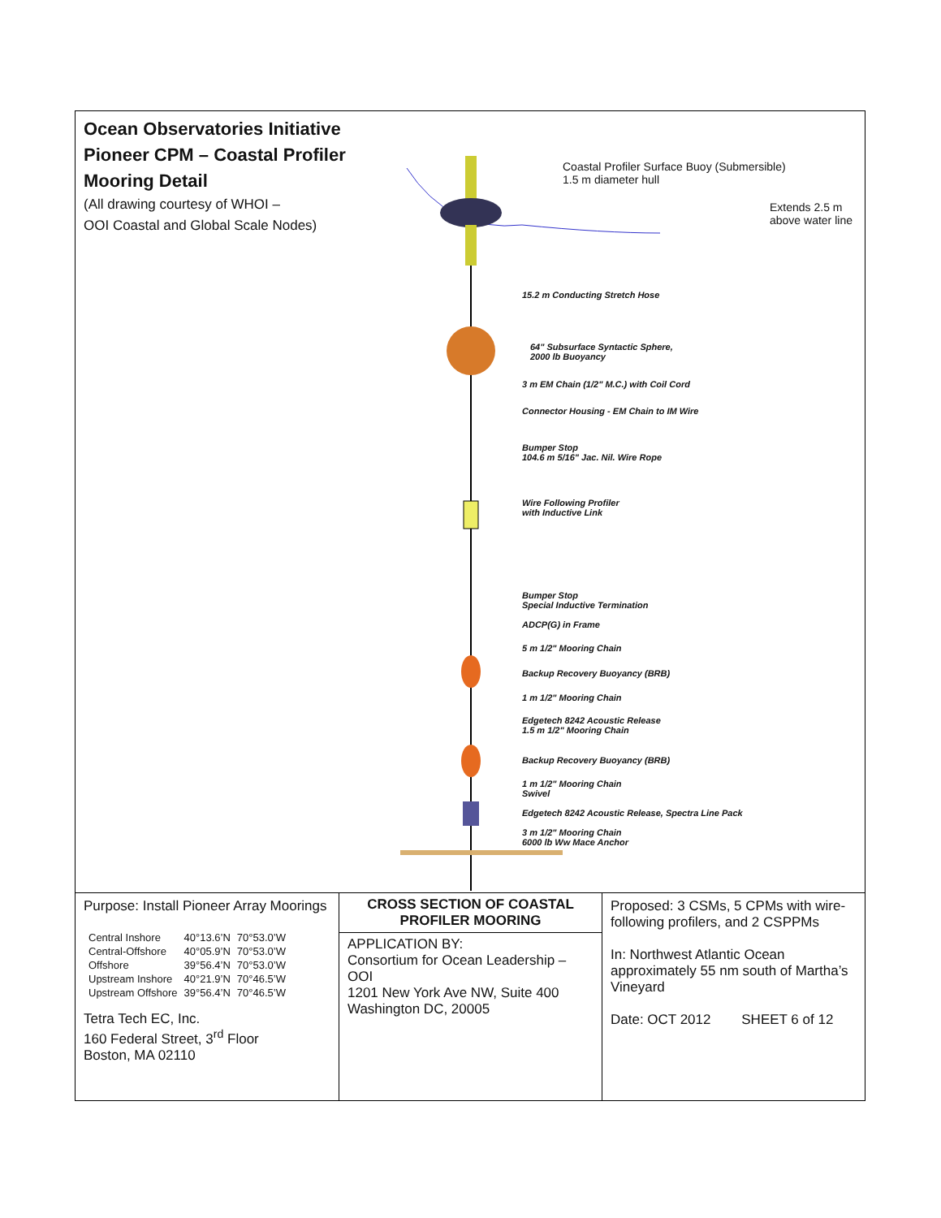Ocean Observatories Initiative
Pioneer CPM – Coastal Profiler
Mooring Detail
(All drawing courtesy of WHOI –
OOI Coastal and Global Scale Nodes)
Coastal Profiler Surface Buoy (Submersible)
1.5 m diameter hull
Extends 2.5 m above water line
15.2 m Conducting Stretch Hose
64" Subsurface Syntactic Sphere,
2000 lb Buoyancy
3 m EM Chain (1/2" M.C.) with Coil Cord
Connector Housing - EM Chain to IM Wire
Bumper Stop
104.6 m 5/16" Jac. Nil. Wire Rope
Wire Following Profiler
with Inductive Link
Bumper Stop
Special Inductive Termination
ADCP(G) in Frame
5 m 1/2" Mooring Chain
Backup Recovery Buoyancy (BRB)
1 m 1/2" Mooring Chain
Edgetech 8242 Acoustic Release
1.5 m 1/2" Mooring Chain
Backup Recovery Buoyancy (BRB)
1 m 1/2" Mooring Chain
Swivel
Edgetech 8242 Acoustic Release, Spectra Line Pack
3 m 1/2" Mooring Chain
6000 lb Ww Mace Anchor
Purpose: Install Pioneer Array Moorings
| Central Inshore | 40°13.6’N | 70°53.0’W |
| Central-Offshore | 40°05.9’N | 70°53.0’W |
| Offshore | 39°56.4’N | 70°53.0’W |
| Upstream Inshore | 40°21.9’N | 70°46.5’W |
| Upstream Offshore | 39°56.4’N | 70°46.5’W |
Tetra Tech EC, Inc.
160 Federal Street, 3<sup>rd</sup> Floor
Boston, MA 02110
CROSS SECTION OF COASTAL PROFILER MOORING
APPLICATION BY:
Consortium for Ocean Leadership – OOI
1201 New York Ave NW, Suite 400
Washington DC, 20005
Proposed: 3 CSMs, 5 CPMs with wire-following profilers, and 2 CSPPMs
In: Northwest Atlantic Ocean approximately 55 nm south of Martha’s Vineyard
Date: OCT 2012 SHEET 6 of 12